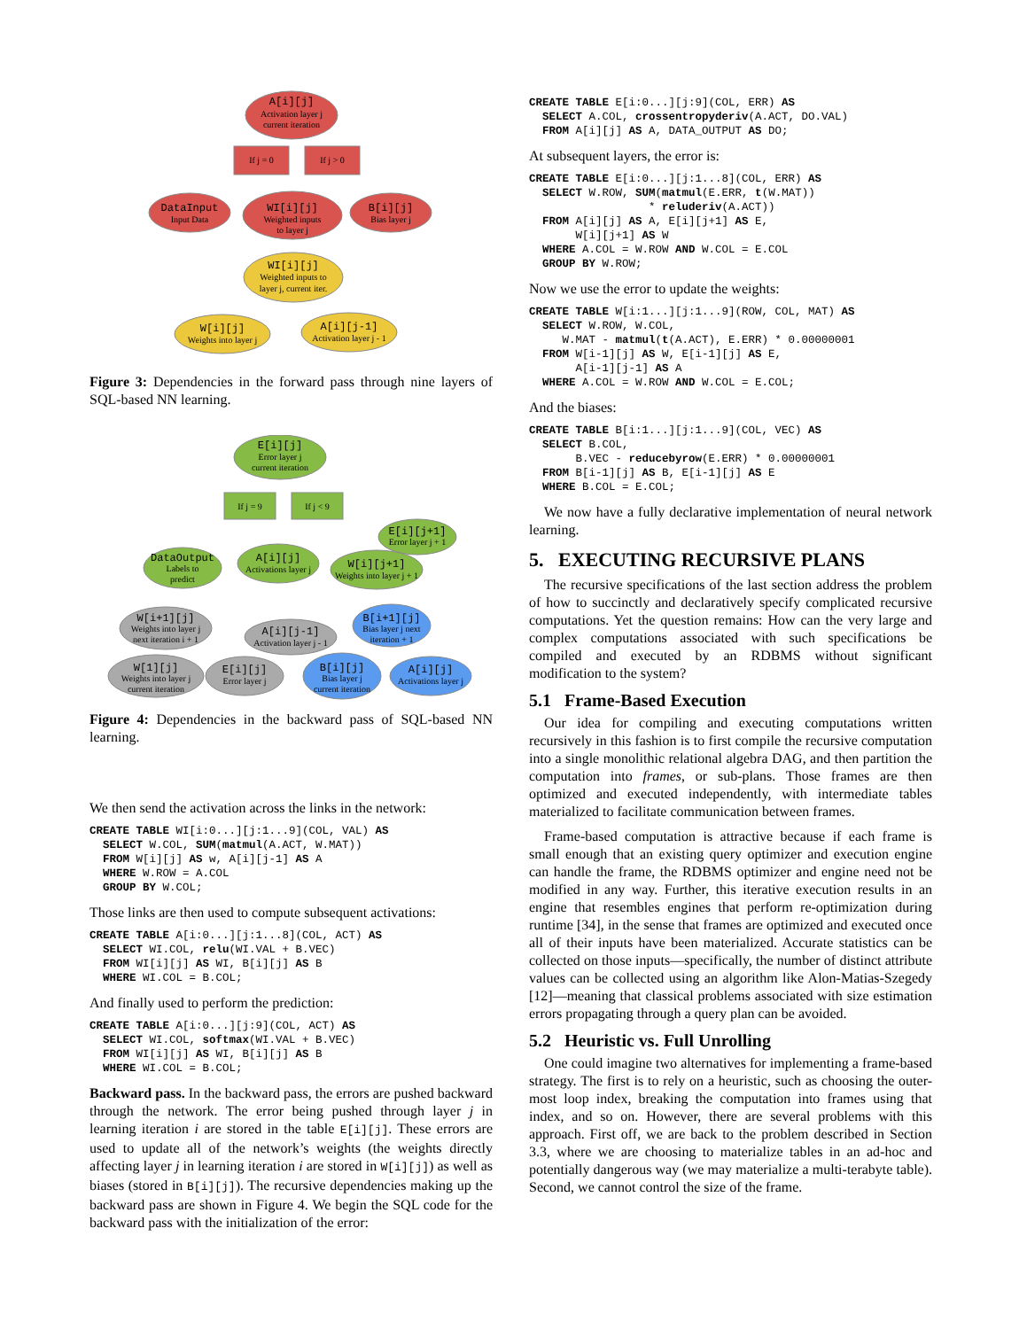A[i][j]
Activation layer j
current iteration
If j = 0
If j > 0
DataInput
Input Data
WI[i][j]
Weighted inputs
to layer j
B[i][j]
Bias layer j
WI[i][j]
Weighted inputs to
layer j, current iter.
W[i][j]
Weights into layer j
A[i][j-1]
Activation layer j - 1
Figure 3: Dependencies in the forward pass through nine layers of SQL-based NN learning.
E[i][j]
Error layer j
current iteration
If j = 9
If j < 9
E[i][j+1]
Error layer j + 1
DataOutput
Labels to
predict
A[i][j]
Activations layer j
W[i][j+1]
Weights into layer j + 1
W[i+1][j]
Weights into layer j
next iteration i + 1
A[i][j-1]
Activation layer j - 1
B[i+1][j]
Bias layer j next
iteration + 1
W[1][j]
Weights into layer j
current iteration
E[i][j]
Error layer j
B[i][j]
Bias layer j
current iteration
A[i][j]
Activations layer j
Figure 4: Dependencies in the backward pass of SQL-based NN learning.
We then send the activation across the links in the network:
CREATE TABLE WI[i:0...][j:1...9](COL, VAL) AS
  SELECT W.COL, SUM(matmul(A.ACT, W.MAT))
  FROM W[i][j] AS w, A[i][j-1] AS A
  WHERE W.ROW = A.COL
  GROUP BY W.COL;
Those links are then used to compute subsequent activations:
CREATE TABLE A[i:0...][j:1...8](COL, ACT) AS
  SELECT WI.COL, relu(WI.VAL + B.VEC)
  FROM WI[i][j] AS WI, B[i][j] AS B
  WHERE WI.COL = B.COL;
And finally used to perform the prediction:
CREATE TABLE A[i:0...][j:9](COL, ACT) AS
  SELECT WI.COL, softmax(WI.VAL + B.VEC)
  FROM WI[i][j] AS WI, B[i][j] AS B
  WHERE WI.COL = B.COL;
Backward pass. In the backward pass, the errors are pushed backward through the network. The error being pushed through layer j in learning iteration i are stored in the table E[i][j]. These errors are used to update all of the network’s weights (the weights directly affecting layer j in learning iteration i are stored in W[i][j]) as well as biases (stored in B[i][j]). The recursive dependencies making up the backward pass are shown in Figure 4. We begin the SQL code for the backward pass with the initialization of the error:
CREATE TABLE E[i:0...][j:9](COL, ERR) AS
  SELECT A.COL, crossentropyderiv(A.ACT, DO.VAL)
  FROM A[i][j] AS A, DATA_OUTPUT AS DO;
At subsequent layers, the error is:
CREATE TABLE E[i:0...][j:1...8](COL, ERR) AS
  SELECT W.ROW, SUM(matmul(E.ERR, t(W.MAT))
                  * reluderiv(A.ACT))
  FROM A[i][j] AS A, E[i][j+1] AS E,
       W[i][j+1] AS W
  WHERE A.COL = W.ROW AND W.COL = E.COL
  GROUP BY W.ROW;
Now we use the error to update the weights:
CREATE TABLE W[i:1...][j:1...9](ROW, COL, MAT) AS
  SELECT W.ROW, W.COL,
     W.MAT - matmul(t(A.ACT), E.ERR) * 0.00000001
  FROM W[i-1][j] AS W, E[i-1][j] AS E,
       A[i-1][j-1] AS A
  WHERE A.COL = W.ROW AND W.COL = E.COL;
And the biases:
CREATE TABLE B[i:1...][j:1...9](COL, VEC) AS
  SELECT B.COL,
       B.VEC - reducebyrow(E.ERR) * 0.00000001
  FROM B[i-1][j] AS B, E[i-1][j] AS E
  WHERE B.COL = E.COL;
We now have a fully declarative implementation of neural network learning.
5. EXECUTING RECURSIVE PLANS
The recursive specifications of the last section address the problem of how to succinctly and declaratively specify complicated recursive computations. Yet the question remains: How can the very large and complex computations associated with such specifications be compiled and executed by an RDBMS without significant modification to the system?
5.1 Frame-Based Execution
Our idea for compiling and executing computations written recursively in this fashion is to first compile the recursive computation into a single monolithic relational algebra DAG, and then partition the computation into frames, or sub-plans. Those frames are then optimized and executed independently, with intermediate tables materialized to facilitate communication between frames.
Frame-based computation is attractive because if each frame is small enough that an existing query optimizer and execution engine can handle the frame, the RDBMS optimizer and engine need not be modified in any way. Further, this iterative execution results in an engine that resembles engines that perform re-optimization during runtime [34], in the sense that frames are optimized and executed once all of their inputs have been materialized. Accurate statistics can be collected on those inputs—specifically, the number of distinct attribute values can be collected using an algorithm like Alon-Matias-Szegedy [12]—meaning that classical problems associated with size estimation errors propagating through a query plan can be avoided.
5.2 Heuristic vs. Full Unrolling
One could imagine two alternatives for implementing a frame-based strategy. The first is to rely on a heuristic, such as choosing the outer-most loop index, breaking the computation into frames using that index, and so on. However, there are several problems with this approach. First off, we are back to the problem described in Section 3.3, where we are choosing to materialize tables in an ad-hoc and potentially dangerous way (we may materialize a multi-terabyte table). Second, we cannot control the size of the frame.